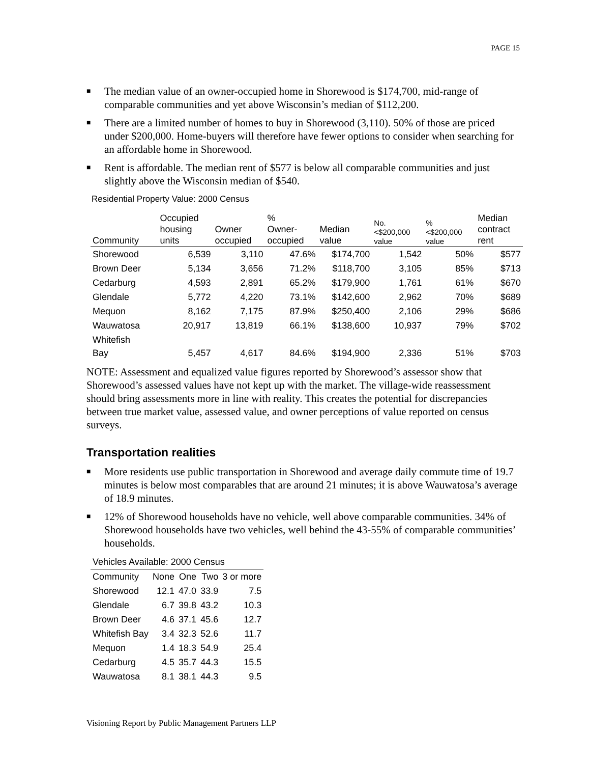PAGE 15
■ The median value of an owner-occupied home in Shorewood is $174,700, mid-range of comparable communities and yet above Wisconsin’s median of $112,200.
■ There are a limited number of homes to buy in Shorewood (3,110). 50% of those are priced under $200,000. Home-buyers will therefore have fewer options to consider when searching for an affordable home in Shorewood.
■ Rent is affordable. The median rent of $577 is below all comparable communities and just slightly above the Wisconsin median of $540.
Residential Property Value: 2000 Census
| Community | Occupied housing units | Owner occupied | % Owner- occupied | Median value | No. <$200,000 value | % <$200,000 value | Median contract rent |
| --- | --- | --- | --- | --- | --- | --- | --- |
| Shorewood | 6,539 | 3,110 | 47.6% | $174,700 | 1,542 | 50% | $577 |
| Brown Deer | 5,134 | 3,656 | 71.2% | $118,700 | 3,105 | 85% | $713 |
| Cedarburg | 4,593 | 2,891 | 65.2% | $179,900 | 1,761 | 61% | $670 |
| Glendale | 5,772 | 4,220 | 73.1% | $142,600 | 2,962 | 70% | $689 |
| Mequon | 8,162 | 7,175 | 87.9% | $250,400 | 2,106 | 29% | $686 |
| Wauwatosa | 20,917 | 13,819 | 66.1% | $138,600 | 10,937 | 79% | $702 |
| Whitefish Bay | 5,457 | 4,617 | 84.6% | $194,900 | 2,336 | 51% | $703 |
NOTE: Assessment and equalized value figures reported by Shorewood’s assessor show that Shorewood’s assessed values have not kept up with the market. The village-wide reassessment should bring assessments more in line with reality. This creates the potential for discrepancies between true market value, assessed value, and owner perceptions of value reported on census surveys.
Transportation realities
■ More residents use public transportation in Shorewood and average daily commute time of 19.7 minutes is below most comparables that are around 21 minutes; it is above Wauwatosa’s average of 18.9 minutes.
■ 12% of Shorewood households have no vehicle, well above comparable communities. 34% of Shorewood households have two vehicles, well behind the 43-55% of comparable communities’ households.
| Vehicles Available: 2000 Census | | | | |
| Community | None | One | Two | 3 or more |
| Shorewood | 12.1 | 47.0 | 33.9 | 7.5 |
| Glendale | 6.7 | 39.8 | 43.2 | 10.3 |
| Brown Deer | 4.6 | 37.1 | 45.6 | 12.7 |
| Whitefish Bay | 3.4 | 32.3 | 52.6 | 11.7 |
| Mequon | 1.4 | 18.3 | 54.9 | 25.4 |
| Cedarburg | 4.5 | 35.7 | 44.3 | 15.5 |
| Wauwatosa | 8.1 | 38.1 | 44.3 | 9.5 |
Visioning Report by Public Management Partners LLP